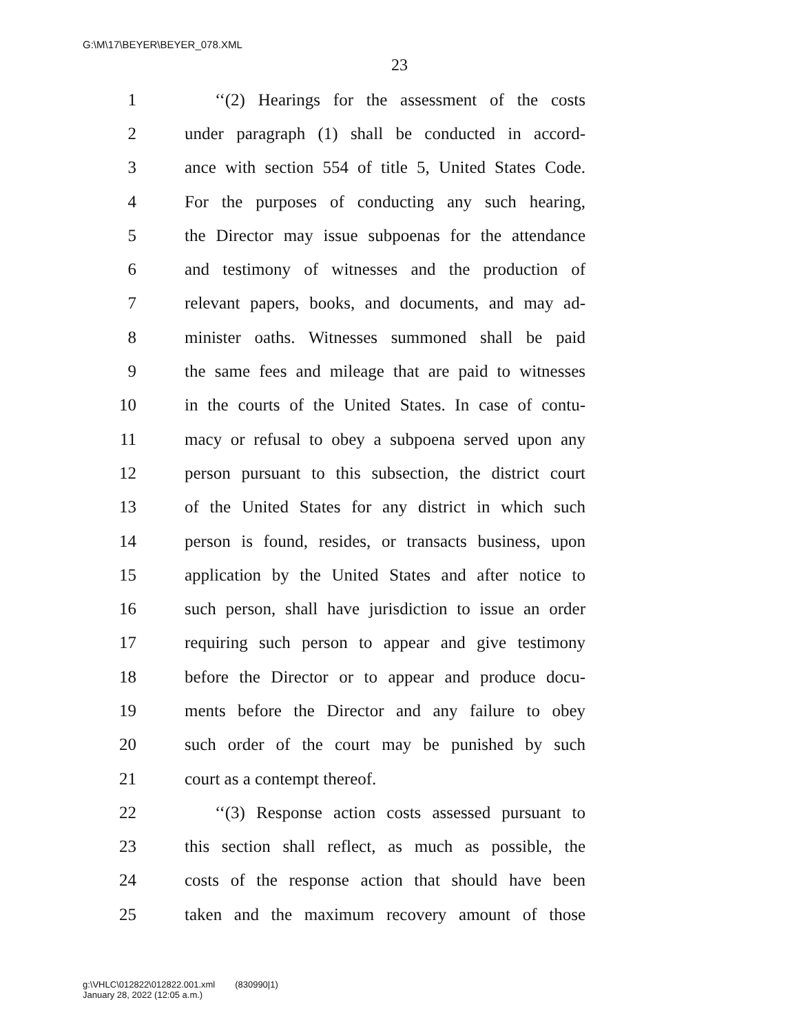G:\M\17\BEYER\BEYER_078.XML
23
1 ‘‘(2) Hearings for the assessment of the costs
2 under paragraph (1) shall be conducted in accord-
3 ance with section 554 of title 5, United States Code.
4 For the purposes of conducting any such hearing,
5 the Director may issue subpoenas for the attendance
6 and testimony of witnesses and the production of
7 relevant papers, books, and documents, and may ad-
8 minister oaths. Witnesses summoned shall be paid
9 the same fees and mileage that are paid to witnesses
10 in the courts of the United States. In case of contu-
11 macy or refusal to obey a subpoena served upon any
12 person pursuant to this subsection, the district court
13 of the United States for any district in which such
14 person is found, resides, or transacts business, upon
15 application by the United States and after notice to
16 such person, shall have jurisdiction to issue an order
17 requiring such person to appear and give testimony
18 before the Director or to appear and produce docu-
19 ments before the Director and any failure to obey
20 such order of the court may be punished by such
21 court as a contempt thereof.
22 ‘‘(3) Response action costs assessed pursuant to
23 this section shall reflect, as much as possible, the
24 costs of the response action that should have been
25 taken and the maximum recovery amount of those
g:\VHLC\012822\012822.001.xml (830990|1)
January 28, 2022 (12:05 a.m.)